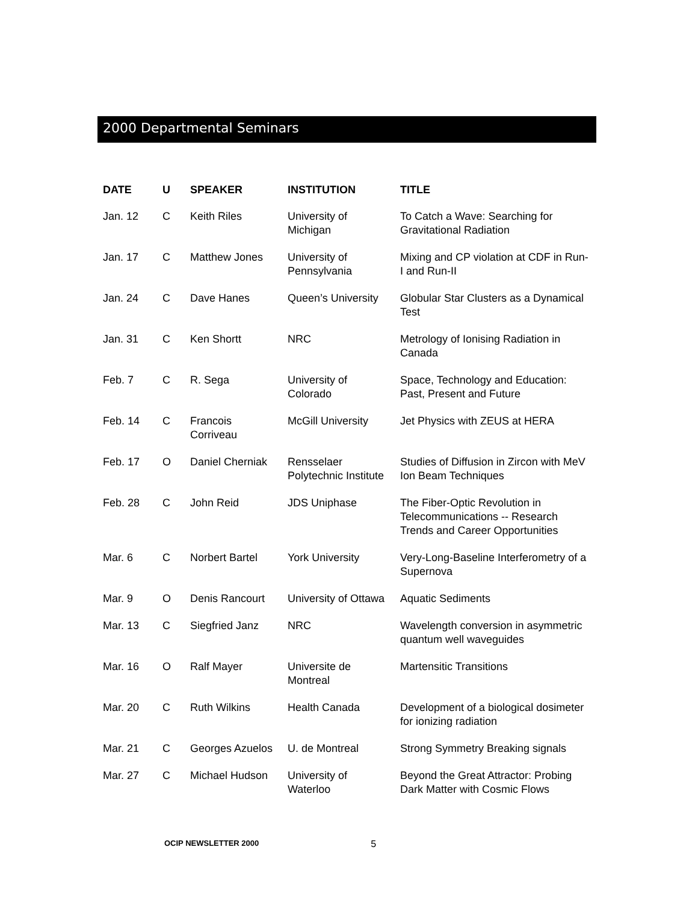2000 Departmental Seminars
| DATE | U | SPEAKER | INSTITUTION | TITLE |
| --- | --- | --- | --- | --- |
| Jan. 12 | C | Keith Riles | University of Michigan | To Catch a Wave: Searching for Gravitational Radiation |
| Jan. 17 | C | Matthew Jones | University of Pennsylvania | Mixing and CP violation at CDF in Run-I and Run-II |
| Jan. 24 | C | Dave Hanes | Queen’s University | Globular Star Clusters as a Dynamical Test |
| Jan. 31 | C | Ken Shortt | NRC | Metrology of Ionising Radiation in Canada |
| Feb. 7 | C | R. Sega | University of Colorado | Space, Technology and Education: Past, Present and Future |
| Feb. 14 | C | Francois Corriveau | McGill University | Jet Physics with ZEUS at HERA |
| Feb. 17 | O | Daniel Cherniak | Rensselaer Polytechnic Institute | Studies of Diffusion in Zircon with MeV Ion Beam Techniques |
| Feb. 28 | C | John Reid | JDS Uniphase | The Fiber-Optic Revolution in Telecommunications -- Research Trends and Career Opportunities |
| Mar. 6 | C | Norbert Bartel | York University | Very-Long-Baseline Interferometry of a Supernova |
| Mar. 9 | O | Denis Rancourt | University of Ottawa | Aquatic Sediments |
| Mar. 13 | C | Siegfried Janz | NRC | Wavelength conversion in asymmetric quantum well waveguides |
| Mar. 16 | O | Ralf Mayer | Universite de Montreal | Martensitic Transitions |
| Mar. 20 | C | Ruth Wilkins | Health Canada | Development of a biological dosimeter for ionizing radiation |
| Mar. 21 | C | Georges Azuelos | U. de Montreal | Strong Symmetry Breaking signals |
| Mar. 27 | C | Michael Hudson | University of Waterloo | Beyond the Great Attractor: Probing Dark Matter with Cosmic Flows |
OCIP NEWSLETTER 2000 5